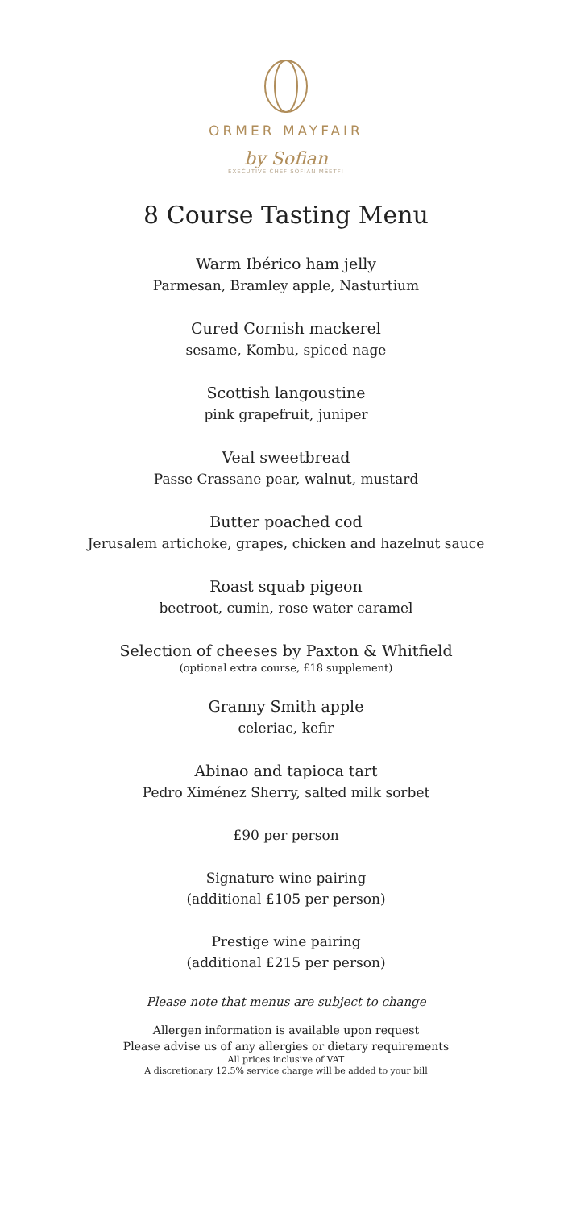ORMER MAYFAIR
by Sofian
EXECUTIVE CHEF SOFIAN MSETFI
8 Course Tasting Menu
Warm Ibérico ham jelly
Parmesan, Bramley apple, Nasturtium
Cured Cornish mackerel
sesame, Kombu, spiced nage
Scottish langoustine
pink grapefruit, juniper
Veal sweetbread
Passe Crassane pear, walnut, mustard
Butter poached cod
Jerusalem artichoke, grapes, chicken and hazelnut sauce
Roast squab pigeon
beetroot, cumin, rose water caramel
Selection of cheeses by Paxton & Whitfield
(optional extra course, £18 supplement)
Granny Smith apple
celeriac, kefir
Abinao and tapioca tart
Pedro Ximénez Sherry, salted milk sorbet
£90 per person
Signature wine pairing
(additional £105 per person)
Prestige wine pairing
(additional £215 per person)
Please note that menus are subject to change
Allergen information is available upon request
Please advise us of any allergies or dietary requirements
All prices inclusive of VAT
A discretionary 12.5% service charge will be added to your bill